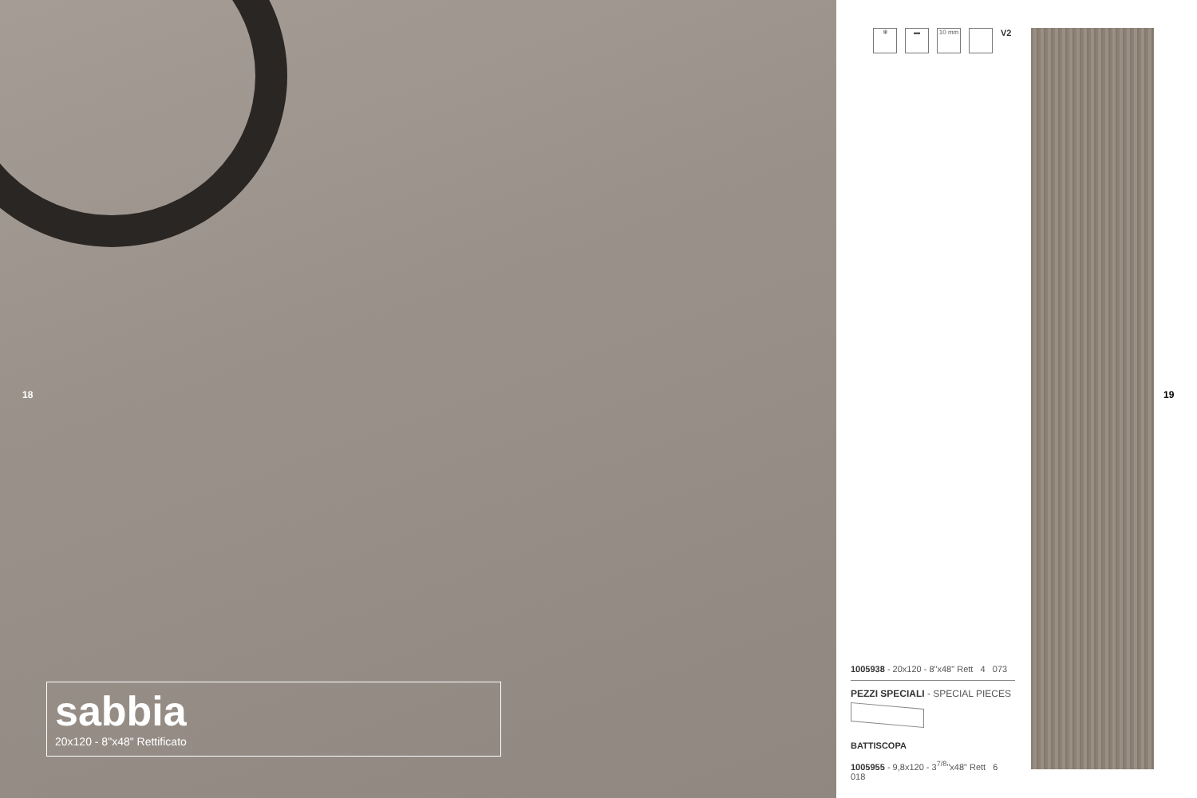18
sabbia
20x120 - 8"x48" Rettificato
❄ ▬ 10 mm
V2
1005938 - 20x120 - 8"x48" Rett 4 073
PEZZI SPECIALI - SPECIAL PIECES
BATTISCOPA
1005955 - 9,8x120 - 3<sup>7/8</sup>"x48" Rett 6 018
19